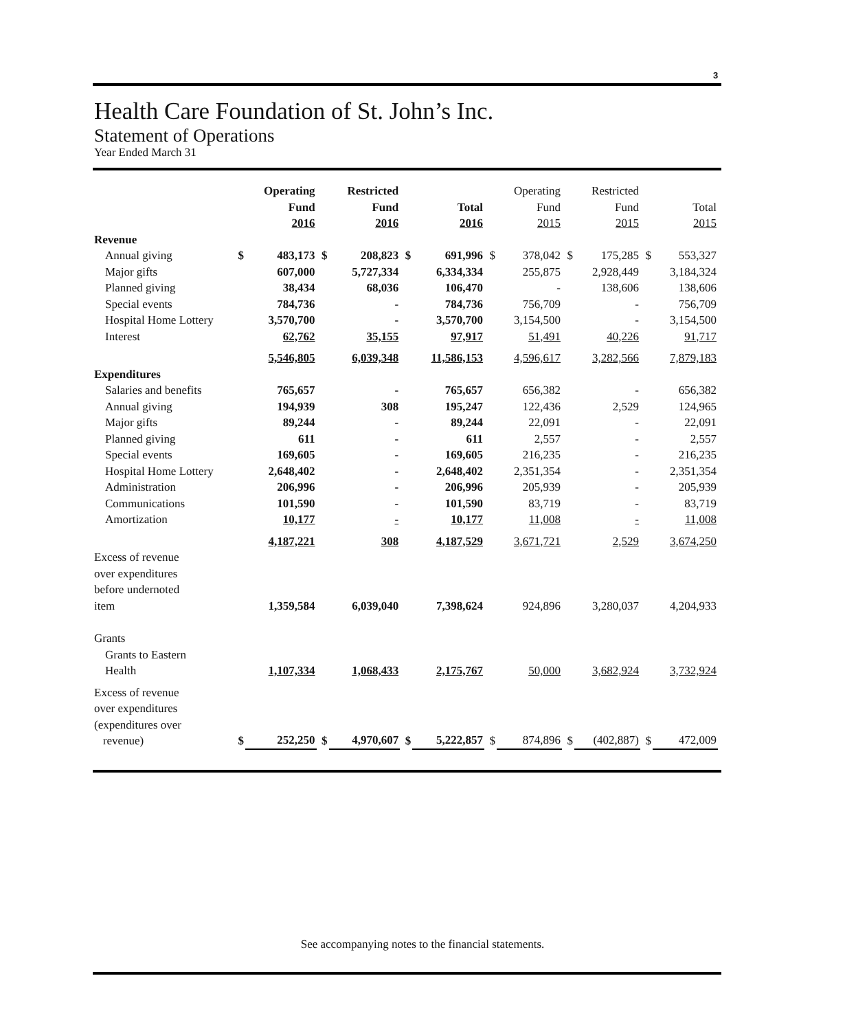3
Health Care Foundation of St. John’s Inc.
Statement of Operations
Year Ended March 31
| | | Operating Fund 2016 | | Restricted Fund 2016 | | Total 2016 | | Operating Fund 2015 | | Restricted Fund 2015 | | Total 2015 |
| --- | --- | --- | --- | --- | --- | --- | --- | --- | --- | --- | --- | --- |
| Revenue | | | | | | | | | | | | |
| Annual giving | $ | 483,173 | $ | 208,823 | $ | 691,996 | $ | 378,042 | $ | 175,285 | $ | 553,327 |
| Major gifts | | 607,000 | | 5,727,334 | | 6,334,334 | | 255,875 | | 2,928,449 | | 3,184,324 |
| Planned giving | | 38,434 | | 68,036 | | 106,470 | | - | | 138,606 | | 138,606 |
| Special events | | 784,736 | | - | | 784,736 | | 756,709 | | - | | 756,709 |
| Hospital Home Lottery | | 3,570,700 | | - | | 3,570,700 | | 3,154,500 | | - | | 3,154,500 |
| Interest | | 62,762 | | 35,155 | | 97,917 | | 51,491 | | 40,226 | | 91,717 |
| | | 5,546,805 | | 6,039,348 | | 11,586,153 | | 4,596,617 | | 3,282,566 | | 7,879,183 |
| Expenditures | | | | | | | | | | | | |
| Salaries and benefits | | 765,657 | | - | | 765,657 | | 656,382 | | - | | 656,382 |
| Annual giving | | 194,939 | | 308 | | 195,247 | | 122,436 | | 2,529 | | 124,965 |
| Major gifts | | 89,244 | | - | | 89,244 | | 22,091 | | - | | 22,091 |
| Planned giving | | 611 | | - | | 611 | | 2,557 | | - | | 2,557 |
| Special events | | 169,605 | | - | | 169,605 | | 216,235 | | - | | 216,235 |
| Hospital Home Lottery | | 2,648,402 | | - | | 2,648,402 | | 2,351,354 | | - | | 2,351,354 |
| Administration | | 206,996 | | - | | 206,996 | | 205,939 | | - | | 205,939 |
| Communications | | 101,590 | | - | | 101,590 | | 83,719 | | - | | 83,719 |
| Amortization | | 10,177 | | - | | 10,177 | | 11,008 | | - | | 11,008 |
| | | 4,187,221 | | 308 | | 4,187,529 | | 3,671,721 | | 2,529 | | 3,674,250 |
| Excess of revenue over expenditures before undernoted item | | 1,359,584 | | 6,039,040 | | 7,398,624 | | 924,896 | | 3,280,037 | | 4,204,933 |
| Grants | | | | | | | | | | | | |
| Grants to Eastern Health | | 1,107,334 | | 1,068,433 | | 2,175,767 | | 50,000 | | 3,682,924 | | 3,732,924 |
| Excess of revenue over expenditures (expenditures over revenue) | $ | 252,250 | $ | 4,970,607 | $ | 5,222,857 | $ | 874,896 | $ | (402,887) | $ | 472,009 |
See accompanying notes to the financial statements.